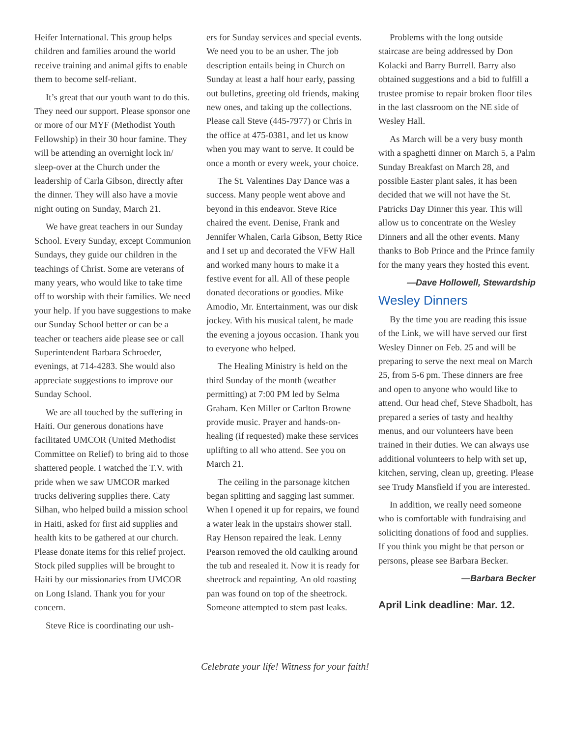Heifer International. This group helps children and families around the world receive training and animal gifts to enable them to become self-reliant.
It’s great that our youth want to do this. They need our support. Please sponsor one or more of our MYF (Methodist Youth Fellowship) in their 30 hour famine. They will be attending an overnight lock in/ sleep-over at the Church under the leadership of Carla Gibson, directly after the dinner. They will also have a movie night outing on Sunday, March 21.
We have great teachers in our Sunday School. Every Sunday, except Communion Sundays, they guide our children in the teachings of Christ. Some are veterans of many years, who would like to take time off to worship with their families. We need your help. If you have suggestions to make our Sunday School better or can be a teacher or teachers aide please see or call Superintendent Barbara Schroeder, evenings, at 714-4283. She would also appreciate suggestions to improve our Sunday School.
We are all touched by the suffering in Haiti. Our generous donations have facilitated UMCOR (United Methodist Committee on Relief) to bring aid to those shattered people. I watched the T.V. with pride when we saw UMCOR marked trucks delivering supplies there. Caty Silhan, who helped build a mission school in Haiti, asked for first aid supplies and health kits to be gathered at our church. Please donate items for this relief project. Stock piled supplies will be brought to Haiti by our missionaries from UMCOR on Long Island. Thank you for your concern.
Steve Rice is coordinating our ush-
ers for Sunday services and special events. We need you to be an usher. The job description entails being in Church on Sunday at least a half hour early, passing out bulletins, greeting old friends, making new ones, and taking up the collections. Please call Steve (445-7977) or Chris in the office at 475-0381, and let us know when you may want to serve. It could be once a month or every week, your choice.
The St. Valentines Day Dance was a success. Many people went above and beyond in this endeavor. Steve Rice chaired the event. Denise, Frank and Jennifer Whalen, Carla Gibson, Betty Rice and I set up and decorated the VFW Hall and worked many hours to make it a festive event for all. All of these people donated decorations or goodies. Mike Amodio, Mr. Entertainment, was our disk jockey. With his musical talent, he made the evening a joyous occasion. Thank you to everyone who helped.
The Healing Ministry is held on the third Sunday of the month (weather permitting) at 7:00 PM led by Selma Graham. Ken Miller or Carlton Browne provide music. Prayer and hands-on-healing (if requested) make these services uplifting to all who attend. See you on March 21.
The ceiling in the parsonage kitchen began splitting and sagging last summer. When I opened it up for repairs, we found a water leak in the upstairs shower stall. Ray Henson repaired the leak. Lenny Pearson removed the old caulking around the tub and resealed it. Now it is ready for sheetrock and repainting. An old roasting pan was found on top of the sheetrock. Someone attempted to stem past leaks.
Problems with the long outside staircase are being addressed by Don Kolacki and Barry Burrell. Barry also obtained suggestions and a bid to fulfill a trustee promise to repair broken floor tiles in the last classroom on the NE side of Wesley Hall.
As March will be a very busy month with a spaghetti dinner on March 5, a Palm Sunday Breakfast on March 28, and possible Easter plant sales, it has been decided that we will not have the St. Patricks Day Dinner this year. This will allow us to concentrate on the Wesley Dinners and all the other events. Many thanks to Bob Prince and the Prince family for the many years they hosted this event.
—Dave Hollowell, Stewardship
Wesley Dinners
By the time you are reading this issue of the Link, we will have served our first Wesley Dinner on Feb. 25 and will be preparing to serve the next meal on March 25, from 5-6 pm. These dinners are free and open to anyone who would like to attend. Our head chef, Steve Shadbolt, has prepared a series of tasty and healthy menus, and our volunteers have been trained in their duties. We can always use additional volunteers to help with set up, kitchen, serving, clean up, greeting. Please see Trudy Mansfield if you are interested.
In addition, we really need someone who is comfortable with fundraising and soliciting donations of food and supplies. If you think you might be that person or persons, please see Barbara Becker.
—Barbara Becker
April Link deadline: Mar. 12.
Celebrate your life! Witness for your faith!